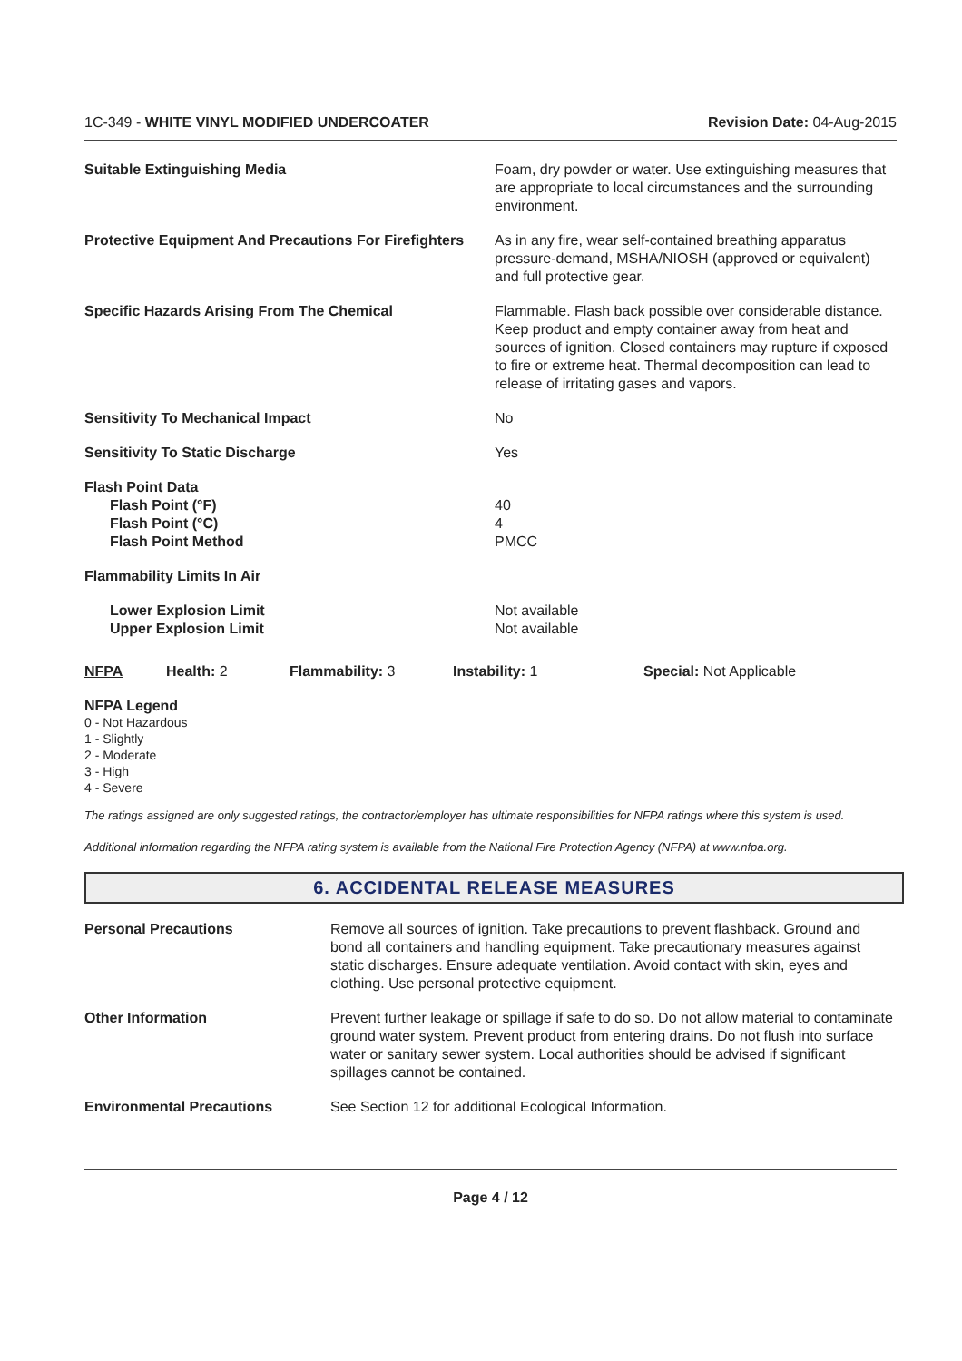1C-349 - WHITE VINYL MODIFIED UNDERCOATER Revision Date: 04-Aug-2015
| Suitable Extinguishing Media | Foam, dry powder or water. Use extinguishing measures that are appropriate to local circumstances and the surrounding environment. |
| Protective Equipment And Precautions For Firefighters | As in any fire, wear self-contained breathing apparatus pressure-demand, MSHA/NIOSH (approved or equivalent) and full protective gear. |
| Specific Hazards Arising From The Chemical | Flammable. Flash back possible over considerable distance. Keep product and empty container away from heat and sources of ignition. Closed containers may rupture if exposed to fire or extreme heat. Thermal decomposition can lead to release of irritating gases and vapors. |
| Sensitivity To Mechanical Impact | No |
| Sensitivity To Static Discharge | Yes |
| Flash Point Data Flash Point (°F) Flash Point (°C) Flash Point Method | 40 4 PMCC |
| Flammability Limits In Air | |
| Lower Explosion Limit Upper Explosion Limit | Not available Not available |
NFPA Health: 2 Flammability: 3 Instability: 1 Special: Not Applicable
NFPA Legend
0 - Not Hazardous
1 - Slightly
2 - Moderate
3 - High
4 - Severe
The ratings assigned are only suggested ratings, the contractor/employer has ultimate responsibilities for NFPA ratings where this system is used.
Additional information regarding the NFPA rating system is available from the National Fire Protection Agency (NFPA) at www.nfpa.org.
6. ACCIDENTAL RELEASE MEASURES
| Personal Precautions | Remove all sources of ignition. Take precautions to prevent flashback. Ground and bond all containers and handling equipment. Take precautionary measures against static discharges. Ensure adequate ventilation. Avoid contact with skin, eyes and clothing. Use personal protective equipment. |
| Other Information | Prevent further leakage or spillage if safe to do so. Do not allow material to contaminate ground water system. Prevent product from entering drains. Do not flush into surface water or sanitary sewer system. Local authorities should be advised if significant spillages cannot be contained. |
| Environmental Precautions | See Section 12 for additional Ecological Information. |
Page 4 / 12